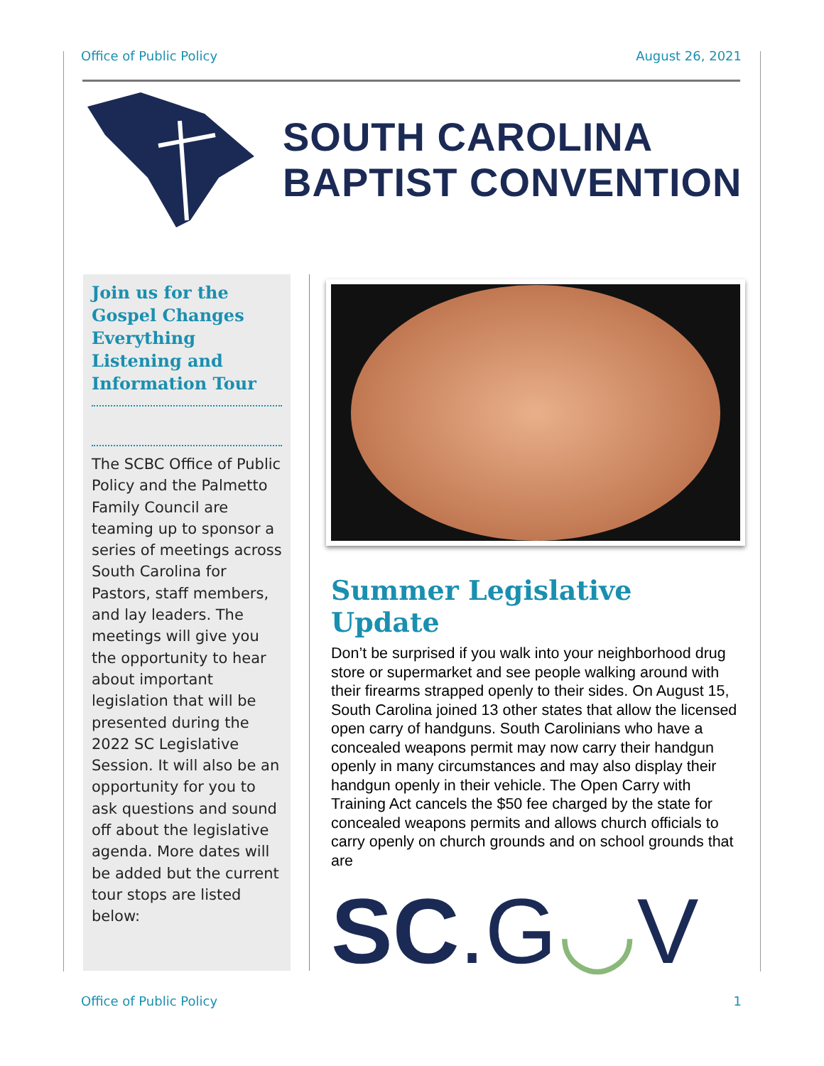Office of Public Policy August 26, 2021
SOUTH CAROLINA
BAPTIST CONVENTION
Join us for the Gospel Changes Everything Listening and Information Tour
The SCBC Office of Public Policy and the Palmetto Family Council are teaming up to sponsor a series of meetings across South Carolina for Pastors, staff members, and lay leaders. The meetings will give you the opportunity to hear about important legislation that will be presented during the 2022 SC Legislative Session. It will also be an opportunity for you to ask questions and sound off about the legislative agenda. More dates will be added but the current tour stops are listed below:
Summer Legislative Update
Don’t be surprised if you walk into your neighborhood drug store or supermarket and see people walking around with their firearms strapped openly to their sides. On August 15, South Carolina joined 13 other states that allow the licensed open carry of handguns. South Carolinians who have a concealed weapons permit may now carry their handgun openly in many circumstances and may also display their handgun openly in their vehicle. The Open Carry with Training Act cancels the $50 fee charged by the state for concealed weapons permits and allows church officials to carry openly on church grounds and on school grounds that are
SC.G◡V
Office of Public Policy 1